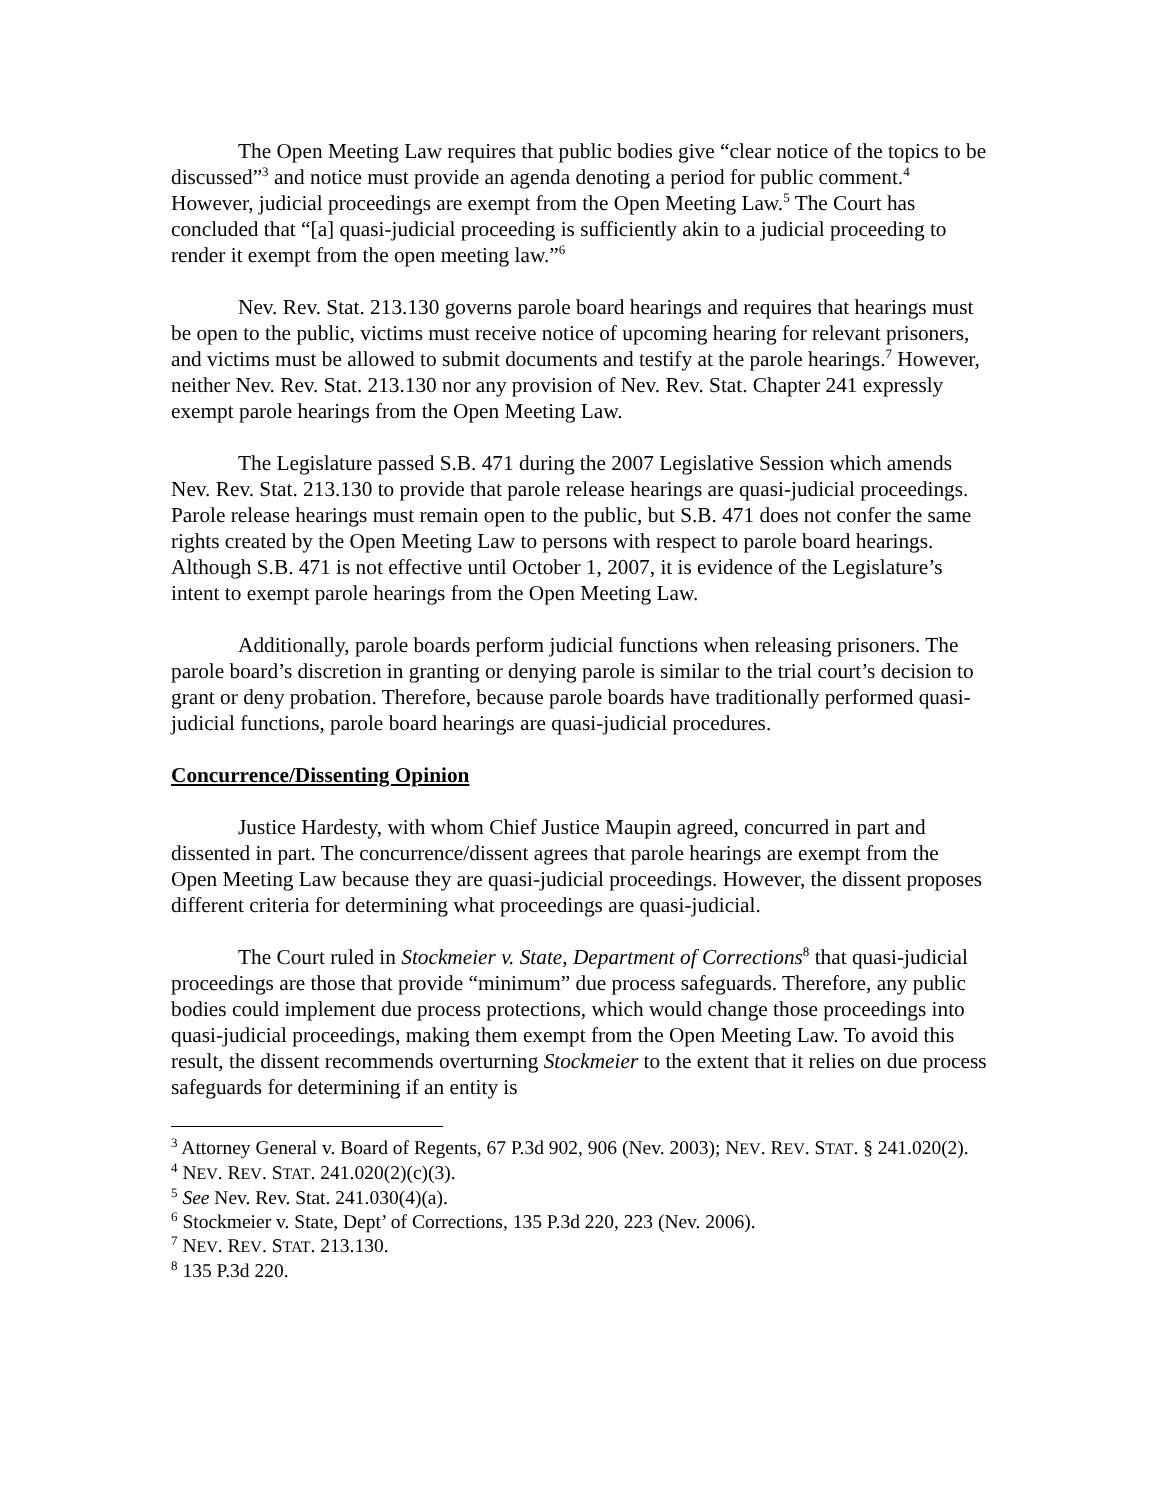The Open Meeting Law requires that public bodies give “clear notice of the topics to be discussed”<sup>3</sup> and notice must provide an agenda denoting a period for public comment.<sup>4</sup> However, judicial proceedings are exempt from the Open Meeting Law.<sup>5</sup> The Court has concluded that “[a] quasi-judicial proceeding is sufficiently akin to a judicial proceeding to render it exempt from the open meeting law.”<sup>6</sup>
Nev. Rev. Stat. 213.130 governs parole board hearings and requires that hearings must be open to the public, victims must receive notice of upcoming hearing for relevant prisoners, and victims must be allowed to submit documents and testify at the parole hearings.<sup>7</sup> However, neither Nev. Rev. Stat. 213.130 nor any provision of Nev. Rev. Stat. Chapter 241 expressly exempt parole hearings from the Open Meeting Law.
The Legislature passed S.B. 471 during the 2007 Legislative Session which amends Nev. Rev. Stat. 213.130 to provide that parole release hearings are quasi-judicial proceedings. Parole release hearings must remain open to the public, but S.B. 471 does not confer the same rights created by the Open Meeting Law to persons with respect to parole board hearings. Although S.B. 471 is not effective until October 1, 2007, it is evidence of the Legislature’s intent to exempt parole hearings from the Open Meeting Law.
Additionally, parole boards perform judicial functions when releasing prisoners. The parole board’s discretion in granting or denying parole is similar to the trial court’s decision to grant or deny probation. Therefore, because parole boards have traditionally performed quasi-judicial functions, parole board hearings are quasi-judicial procedures.
Concurrence/Dissenting Opinion
Justice Hardesty, with whom Chief Justice Maupin agreed, concurred in part and dissented in part. The concurrence/dissent agrees that parole hearings are exempt from the Open Meeting Law because they are quasi-judicial proceedings. However, the dissent proposes different criteria for determining what proceedings are quasi-judicial.
The Court ruled in Stockmeier v. State, Department of Corrections<sup>8</sup> that quasi-judicial proceedings are those that provide “minimum” due process safeguards. Therefore, any public bodies could implement due process protections, which would change those proceedings into quasi-judicial proceedings, making them exempt from the Open Meeting Law. To avoid this result, the dissent recommends overturning Stockmeier to the extent that it relies on due process safeguards for determining if an entity is
<sup>3</sup> Attorney General v. Board of Regents, 67 P.3d 902, 906 (Nev. 2003); NEV. REV. STAT. § 241.020(2).
<sup>4</sup> NEV. REV. STAT. 241.020(2)(c)(3).
<sup>5</sup> See Nev. Rev. Stat. 241.030(4)(a).
<sup>6</sup> Stockmeier v. State, Dept’ of Corrections, 135 P.3d 220, 223 (Nev. 2006).
<sup>7</sup> NEV. REV. STAT. 213.130.
<sup>8</sup> 135 P.3d 220.